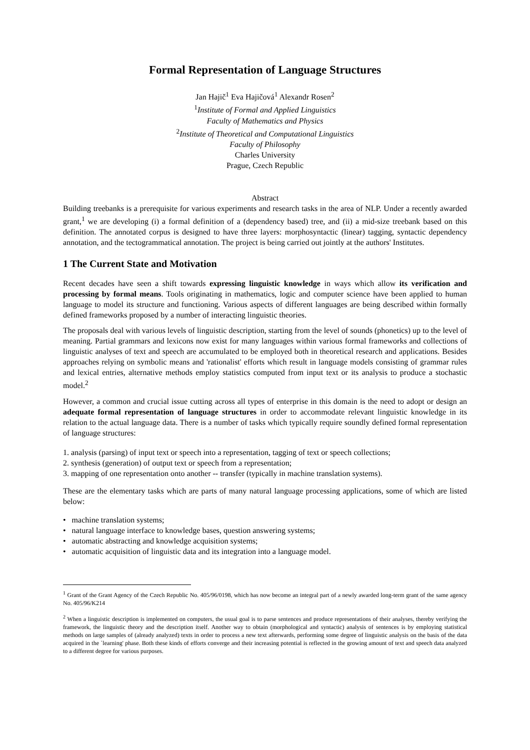Formal Representation of Language Structures
Jan Hajič<sup>1</sup> Eva Hajičová<sup>1</sup> Alexandr Rosen<sup>2</sup>
<sup>1</sup> Institute of Formal and Applied Linguistics
Faculty of Mathematics and Physics
<sup>2</sup> Institute of Theoretical and Computational Linguistics
Faculty of Philosophy
Charles University
Prague, Czech Republic
Abstract
Building treebanks is a prerequisite for various experiments and research tasks in the area of NLP. Under a recently awarded grant,<sup>1</sup> we are developing (i) a formal definition of a (dependency based) tree, and (ii) a mid-size treebank based on this definition. The annotated corpus is designed to have three layers: morphosyntactic (linear) tagging, syntactic dependency annotation, and the tectogrammatical annotation. The project is being carried out jointly at the authors' Institutes.
1 The Current State and Motivation
Recent decades have seen a shift towards expressing linguistic knowledge in ways which allow its verification and processing by formal means. Tools originating in mathematics, logic and computer science have been applied to human language to model its structure and functioning. Various aspects of different languages are being described within formally defined frameworks proposed by a number of interacting linguistic theories.
The proposals deal with various levels of linguistic description, starting from the level of sounds (phonetics) up to the level of meaning. Partial grammars and lexicons now exist for many languages within various formal frameworks and collections of linguistic analyses of text and speech are accumulated to be employed both in theoretical research and applications. Besides approaches relying on symbolic means and 'rationalist' efforts which result in language models consisting of grammar rules and lexical entries, alternative methods employ statistics computed from input text or its analysis to produce a stochastic model.<sup>2</sup>
However, a common and crucial issue cutting across all types of enterprise in this domain is the need to adopt or design an adequate formal representation of language structures in order to accommodate relevant linguistic knowledge in its relation to the actual language data. There is a number of tasks which typically require soundly defined formal representation of language structures:
1. analysis (parsing) of input text or speech into a representation, tagging of text or speech collections;
2. synthesis (generation) of output text or speech from a representation;
3. mapping of one representation onto another -- transfer (typically in machine translation systems).
These are the elementary tasks which are parts of many natural language processing applications, some of which are listed below:
• machine translation systems;
• natural language interface to knowledge bases, question answering systems;
• automatic abstracting and knowledge acquisition systems;
• automatic acquisition of linguistic data and its integration into a language model.
<sup>1</sup> Grant of the Grant Agency of the Czech Republic No. 405/96/0198, which has now become an integral part of a newly awarded long-term grant of the same agency No. 405/96/K214
<sup>2</sup> When a linguistic description is implemented on computers, the usual goal is to parse sentences and produce representations of their analyses, thereby verifying the framework, the linguistic theory and the description itself. Another way to obtain (morphological and syntactic) analysis of sentences is by employing statistical methods on large samples of (already analyzed) texts in order to process a new text afterwards, performing some degree of linguistic analysis on the basis of the data acquired in the `learning' phase. Both these kinds of efforts converge and their increasing potential is reflected in the growing amount of text and speech data analyzed to a different degree for various purposes.